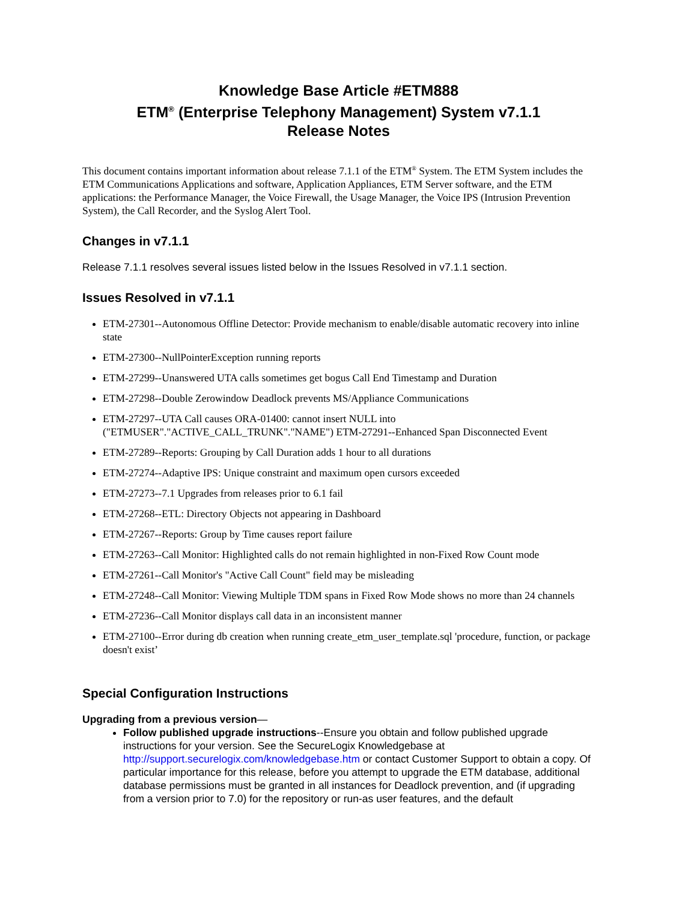Knowledge Base Article #ETM888
ETM<sup>®</sup> (Enterprise Telephony Management) System v7.1.1
Release Notes
This document contains important information about release 7.1.1 of the ETM<sup>®</sup> System. The ETM System includes the ETM Communications Applications and software, Application Appliances, ETM Server software, and the ETM applications: the Performance Manager, the Voice Firewall, the Usage Manager, the Voice IPS (Intrusion Prevention System), the Call Recorder, and the Syslog Alert Tool.
Changes in v7.1.1
Release 7.1.1 resolves several issues listed below in the Issues Resolved in v7.1.1 section.
Issues Resolved in v7.1.1
ETM-27301--Autonomous Offline Detector: Provide mechanism to enable/disable automatic recovery into inline state
ETM-27300--NullPointerException running reports
ETM-27299--Unanswered UTA calls sometimes get bogus Call End Timestamp and Duration
ETM-27298--Double Zerowindow Deadlock prevents MS/Appliance Communications
ETM-27297--UTA Call causes ORA-01400: cannot insert NULL into ("ETMUSER"."ACTIVE_CALL_TRUNK"."NAME") ETM-27291--Enhanced Span Disconnected Event
ETM-27289--Reports: Grouping by Call Duration adds 1 hour to all durations
ETM-27274--Adaptive IPS: Unique constraint and maximum open cursors exceeded
ETM-27273--7.1 Upgrades from releases prior to 6.1 fail
ETM-27268--ETL: Directory Objects not appearing in Dashboard
ETM-27267--Reports: Group by Time causes report failure
ETM-27263--Call Monitor: Highlighted calls do not remain highlighted in non-Fixed Row Count mode
ETM-27261--Call Monitor's "Active Call Count" field may be misleading
ETM-27248--Call Monitor: Viewing Multiple TDM spans in Fixed Row Mode shows no more than 24 channels
ETM-27236--Call Monitor displays call data in an inconsistent manner
ETM-27100--Error during db creation when running create_etm_user_template.sql 'procedure, function, or package doesn't exist’
Special Configuration Instructions
Upgrading from a previous version—
Follow published upgrade instructions--Ensure you obtain and follow published upgrade instructions for your version. See the SecureLogix Knowledgebase at http://support.securelogix.com/knowledgebase.htm or contact Customer Support to obtain a copy. Of particular importance for this release, before you attempt to upgrade the ETM database, additional database permissions must be granted in all instances for Deadlock prevention, and (if upgrading from a version prior to 7.0) for the repository or run-as user features, and the default